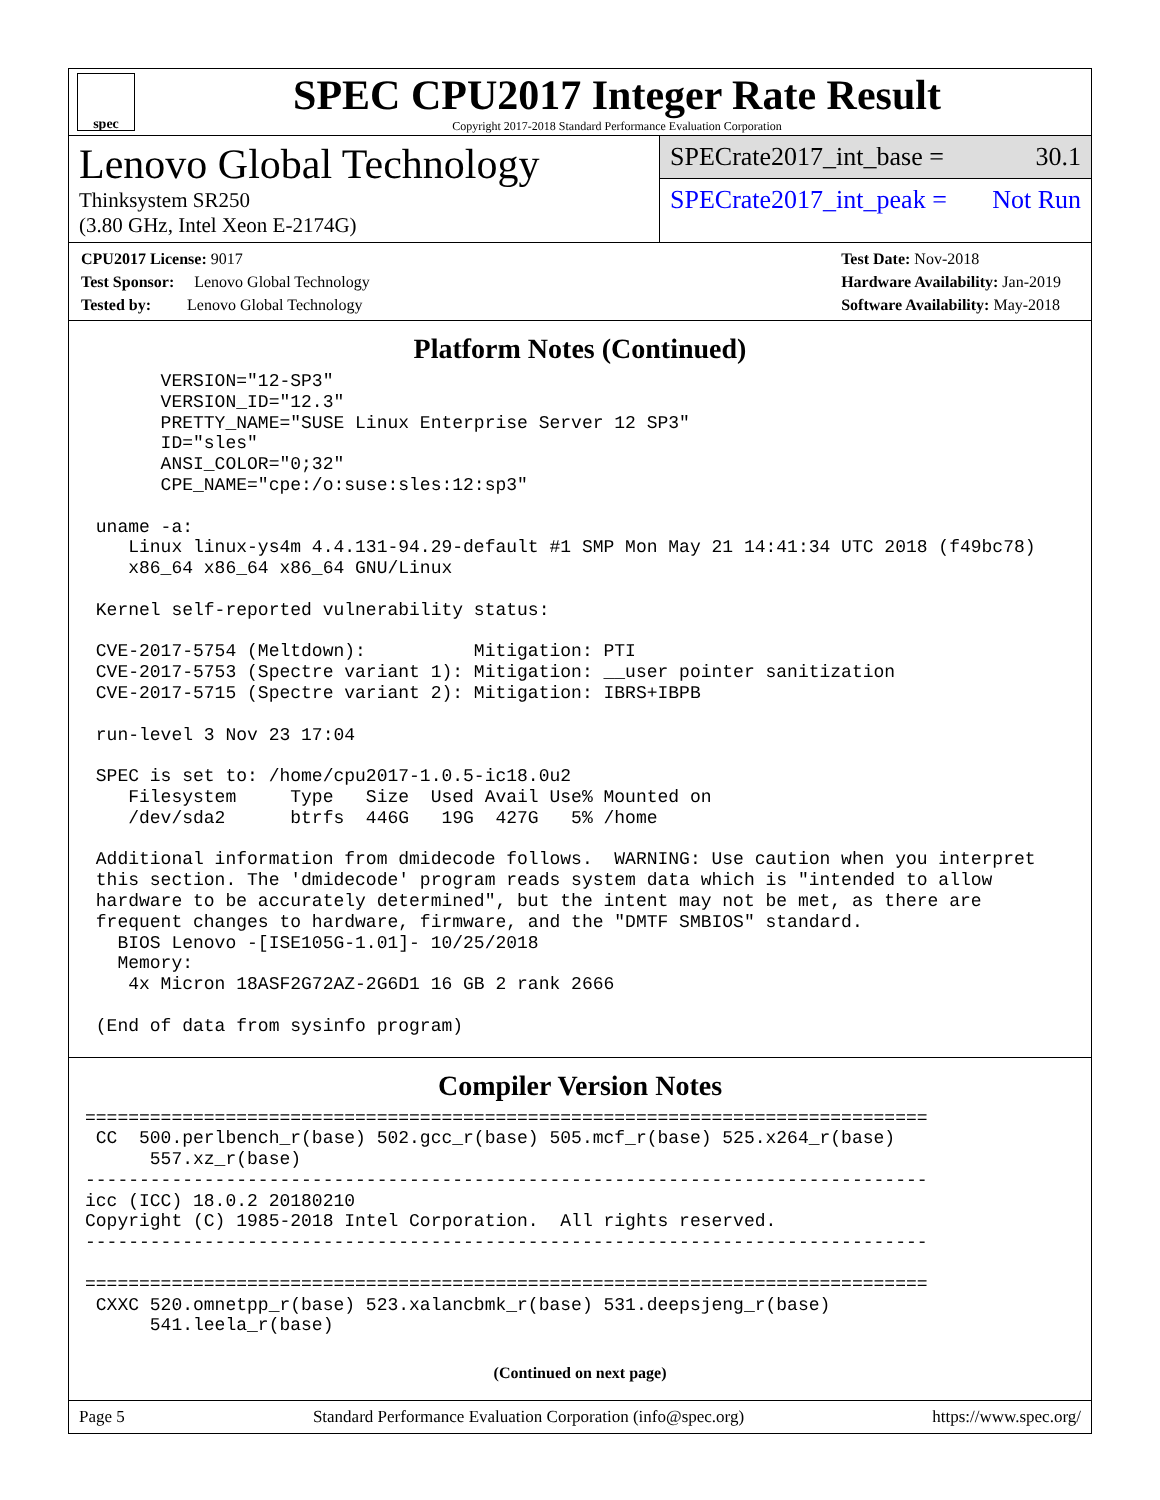spec
SPEC CPU2017 Integer Rate Result
Copyright 2017-2018 Standard Performance Evaluation Corporation
Lenovo Global Technology
Thinksystem SR250
(3.80 GHz, Intel Xeon E-2174G)
SPECrate2017_int_base = 30.1
SPECrate2017_int_peak = Not Run
CPU2017 License: 9017
Test Sponsor: Lenovo Global Technology
Tested by: Lenovo Global Technology
Test Date: Nov-2018
Hardware Availability: Jan-2019
Software Availability: May-2018
Platform Notes (Continued)
       VERSION="12-SP3"
       VERSION_ID="12.3"
       PRETTY_NAME="SUSE Linux Enterprise Server 12 SP3"
       ID="sles"
       ANSI_COLOR="0;32"
       CPE_NAME="cpe:/o:suse:sles:12:sp3"

 uname -a:
    Linux linux-ys4m 4.4.131-94.29-default #1 SMP Mon May 21 14:41:34 UTC 2018 (f49bc78)
    x86_64 x86_64 x86_64 GNU/Linux

 Kernel self-reported vulnerability status:

 CVE-2017-5754 (Meltdown):          Mitigation: PTI
 CVE-2017-5753 (Spectre variant 1): Mitigation: __user pointer sanitization
 CVE-2017-5715 (Spectre variant 2): Mitigation: IBRS+IBPB

 run-level 3 Nov 23 17:04

 SPEC is set to: /home/cpu2017-1.0.5-ic18.0u2
    Filesystem     Type   Size  Used Avail Use% Mounted on
    /dev/sda2      btrfs  446G   19G  427G   5% /home

 Additional information from dmidecode follows.  WARNING: Use caution when you interpret
 this section. The 'dmidecode' program reads system data which is "intended to allow
 hardware to be accurately determined", but the intent may not be met, as there are
 frequent changes to hardware, firmware, and the "DMTF SMBIOS" standard.
   BIOS Lenovo -[ISE105G-1.01]- 10/25/2018
   Memory:
    4x Micron 18ASF2G72AZ-2G6D1 16 GB 2 rank 2666

 (End of data from sysinfo program)
Compiler Version Notes
==============================================================================
 CC  500.perlbench_r(base) 502.gcc_r(base) 505.mcf_r(base) 525.x264_r(base)
      557.xz_r(base)
------------------------------------------------------------------------------
icc (ICC) 18.0.2 20180210
Copyright (C) 1985-2018 Intel Corporation.  All rights reserved.
------------------------------------------------------------------------------

==============================================================================
 CXXC 520.omnetpp_r(base) 523.xalancbmk_r(base) 531.deepsjeng_r(base)
      541.leela_r(base)
(Continued on next page)
Page 5 Standard Performance Evaluation Corporation (info@spec.org) https://www.spec.org/